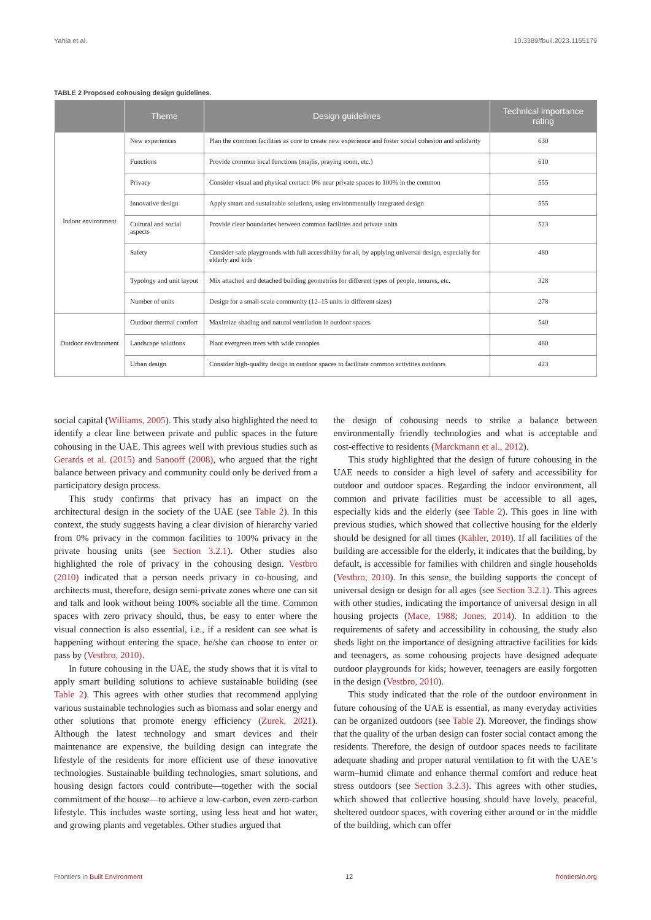Yahia et al. 10.3389/fbuil.2023.1155179
TABLE 2 Proposed cohousing design guidelines.
| | Theme | Design guidelines | Technical importance rating |
| --- | --- | --- | --- |
| Indoor environment | New experiences | Plan the common facilities as core to create new experience and foster social cohesion and solidarity | 630 |
| | Functions | Provide common local functions (majlis, praying room, etc.) | 610 |
| | Privacy | Consider visual and physical contact: 0% near private spaces to 100% in the common | 555 |
| | Innovative design | Apply smart and sustainable solutions, using environmentally integrated design | 555 |
| | Cultural and social aspects | Provide clear boundaries between common facilities and private units | 523 |
| | Safety | Consider safe playgrounds with full accessibility for all, by applying universal design, especially for elderly and kids | 480 |
| | Typology and unit layout | Mix attached and detached building geometries for different types of people, tenures, etc. | 328 |
| | Number of units | Design for a small-scale community (12–15 units in different sizes) | 278 |
| Outdoor environment | Outdoor thermal comfort | Maximize shading and natural ventilation in outdoor spaces | 540 |
| | Landscape solutions | Plant evergreen trees with wide canopies | 480 |
| | Urban design | Consider high-quality design in outdoor spaces to facilitate common activities outdoors | 423 |
social capital (Williams, 2005). This study also highlighted the need to identify a clear line between private and public spaces in the future cohousing in the UAE. This agrees well with previous studies such as Gerards et al. (2015) and Sanooff (2008), who argued that the right balance between privacy and community could only be derived from a participatory design process.
This study confirms that privacy has an impact on the architectural design in the society of the UAE (see Table 2). In this context, the study suggests having a clear division of hierarchy varied from 0% privacy in the common facilities to 100% privacy in the private housing units (see Section 3.2.1). Other studies also highlighted the role of privacy in the cohousing design. Vestbro (2010) indicated that a person needs privacy in co-housing, and architects must, therefore, design semi-private zones where one can sit and talk and look without being 100% sociable all the time. Common spaces with zero privacy should, thus, be easy to enter where the visual connection is also essential, i.e., if a resident can see what is happening without entering the space, he/she can choose to enter or pass by (Vestbro, 2010).
In future cohousing in the UAE, the study shows that it is vital to apply smart building solutions to achieve sustainable building (see Table 2). This agrees with other studies that recommend applying various sustainable technologies such as biomass and solar energy and other solutions that promote energy efficiency (Zurek, 2021). Although the latest technology and smart devices and their maintenance are expensive, the building design can integrate the lifestyle of the residents for more efficient use of these innovative technologies. Sustainable building technologies, smart solutions, and housing design factors could contribute—together with the social commitment of the house—to achieve a low-carbon, even zero-carbon lifestyle. This includes waste sorting, using less heat and hot water, and growing plants and vegetables. Other studies argued that
the design of cohousing needs to strike a balance between environmentally friendly technologies and what is acceptable and cost-effective to residents (Marckmann et al., 2012).
This study highlighted that the design of future cohousing in the UAE needs to consider a high level of safety and accessibility for outdoor and outdoor spaces. Regarding the indoor environment, all common and private facilities must be accessible to all ages, especially kids and the elderly (see Table 2). This goes in line with previous studies, which showed that collective housing for the elderly should be designed for all times (Kähler, 2010). If all facilities of the building are accessible for the elderly, it indicates that the building, by default, is accessible for families with children and single households (Vestbro, 2010). In this sense, the building supports the concept of universal design or design for all ages (see Section 3.2.1). This agrees with other studies, indicating the importance of universal design in all housing projects (Mace, 1988; Jones, 2014). In addition to the requirements of safety and accessibility in cohousing, the study also sheds light on the importance of designing attractive facilities for kids and teenagers, as some cohousing projects have designed adequate outdoor playgrounds for kids; however, teenagers are easily forgotten in the design (Vestbro, 2010).
This study indicated that the role of the outdoor environment in future cohousing of the UAE is essential, as many everyday activities can be organized outdoors (see Table 2). Moreover, the findings show that the quality of the urban design can foster social contact among the residents. Therefore, the design of outdoor spaces needs to facilitate adequate shading and proper natural ventilation to fit with the UAE’s warm–humid climate and enhance thermal comfort and reduce heat stress outdoors (see Section 3.2.3). This agrees with other studies, which showed that collective housing should have lovely, peaceful, sheltered outdoor spaces, with covering either around or in the middle of the building, which can offer
Frontiers in Built Environment 12 frontiersin.org